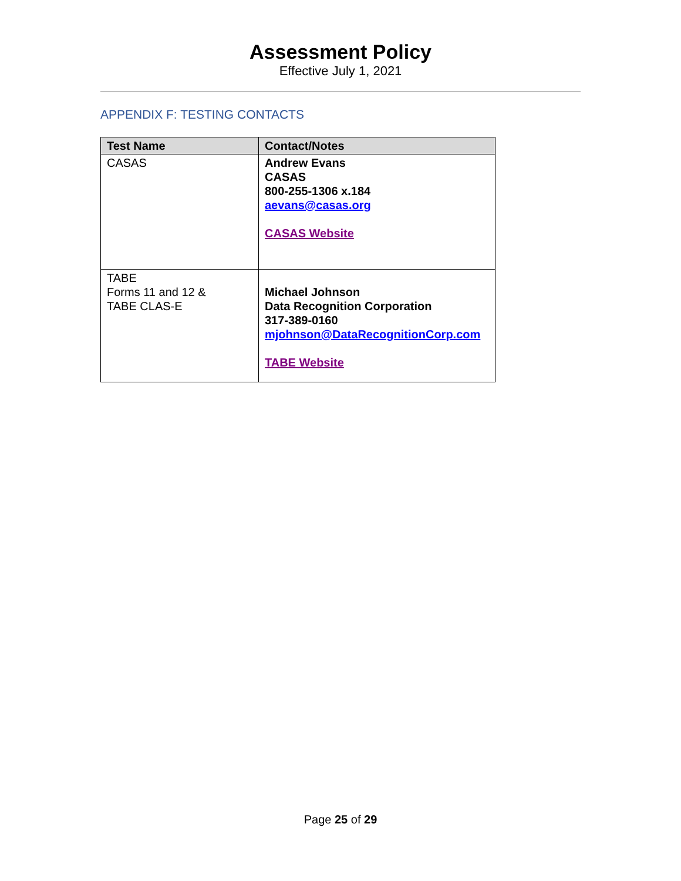Assessment Policy
Effective July 1, 2021
APPENDIX F: TESTING CONTACTS
| Test Name | Contact/Notes |
| --- | --- |
| CASAS | Andrew Evans CASAS 800-255-1306 x.184 aevans@casas.org CASAS Website |
| TABE Forms 11 and 12 & TABE CLAS-E | Michael Johnson Data Recognition Corporation 317-389-0160 mjohnson@DataRecognitionCorp.com TABE Website |
Page 25 of 29